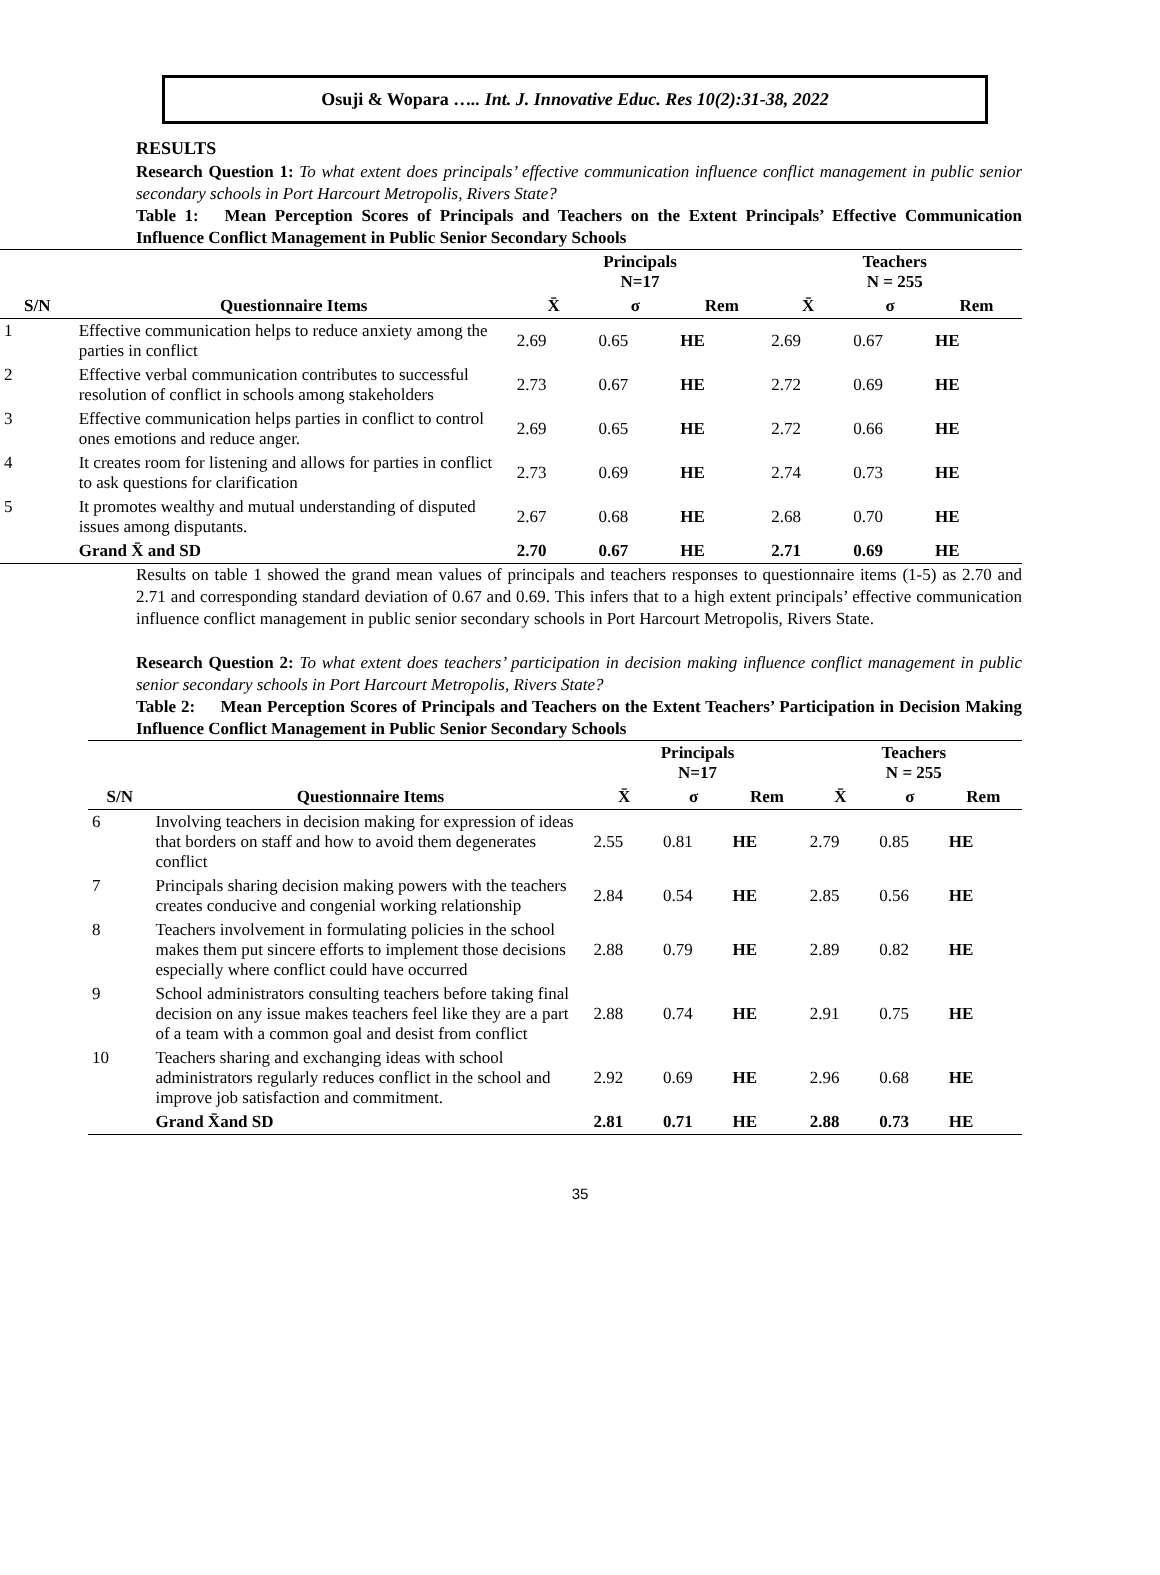Osuji & Wopara ….. Int. J. Innovative Educ. Res 10(2):31-38, 2022
RESULTS
Research Question 1: To what extent does principals’ effective communication influence conflict management in public senior secondary schools in Port Harcourt Metropolis, Rivers State?
Table 1: Mean Perception Scores of Principals and Teachers on the Extent Principals’ Effective Communication Influence Conflict Management in Public Senior Secondary Schools
| | | Principals N=17 | | | Teachers N = 255 | | |
| --- | --- | --- | --- | --- | --- | --- | --- |
| S/N | Questionnaire Items | X̄ | σ | Rem | X̄ | σ | Rem |
| 1 | Effective communication helps to reduce anxiety among the parties in conflict | 2.69 | 0.65 | HE | 2.69 | 0.67 | HE |
| 2 | Effective verbal communication contributes to successful resolution of conflict in schools among stakeholders | 2.73 | 0.67 | HE | 2.72 | 0.69 | HE |
| 3 | Effective communication helps parties in conflict to control ones emotions and reduce anger. | 2.69 | 0.65 | HE | 2.72 | 0.66 | HE |
| 4 | It creates room for listening and allows for parties in conflict to ask questions for clarification | 2.73 | 0.69 | HE | 2.74 | 0.73 | HE |
| 5 | It promotes wealthy and mutual understanding of disputed issues among disputants. | 2.67 | 0.68 | HE | 2.68 | 0.70 | HE |
| | Grand X̄ and SD | 2.70 | 0.67 | HE | 2.71 | 0.69 | HE |
Results on table 1 showed the grand mean values of principals and teachers responses to questionnaire items (1-5) as 2.70 and 2.71 and corresponding standard deviation of 0.67 and 0.69. This infers that to a high extent principals’ effective communication influence conflict management in public senior secondary schools in Port Harcourt Metropolis, Rivers State.
Research Question 2: To what extent does teachers’ participation in decision making influence conflict management in public senior secondary schools in Port Harcourt Metropolis, Rivers State?
Table 2: Mean Perception Scores of Principals and Teachers on the Extent Teachers’ Participation in Decision Making Influence Conflict Management in Public Senior Secondary Schools
| | | Principals N=17 | | | Teachers N = 255 | | |
| --- | --- | --- | --- | --- | --- | --- | --- |
| S/N | Questionnaire Items | X̄ | σ | Rem | X̄ | σ | Rem |
| 6 | Involving teachers in decision making for expression of ideas that borders on staff and how to avoid them degenerates conflict | 2.55 | 0.81 | HE | 2.79 | 0.85 | HE |
| 7 | Principals sharing decision making powers with the teachers creates conducive and congenial working relationship | 2.84 | 0.54 | HE | 2.85 | 0.56 | HE |
| 8 | Teachers involvement in formulating policies in the school makes them put sincere efforts to implement those decisions especially where conflict could have occurred | 2.88 | 0.79 | HE | 2.89 | 0.82 | HE |
| 9 | School administrators consulting teachers before taking final decision on any issue makes teachers feel like they are a part of a team with a common goal and desist from conflict | 2.88 | 0.74 | HE | 2.91 | 0.75 | HE |
| 10 | Teachers sharing and exchanging ideas with school administrators regularly reduces conflict in the school and improve job satisfaction and commitment. | 2.92 | 0.69 | HE | 2.96 | 0.68 | HE |
| | Grand X̄and SD | 2.81 | 0.71 | HE | 2.88 | 0.73 | HE |
35